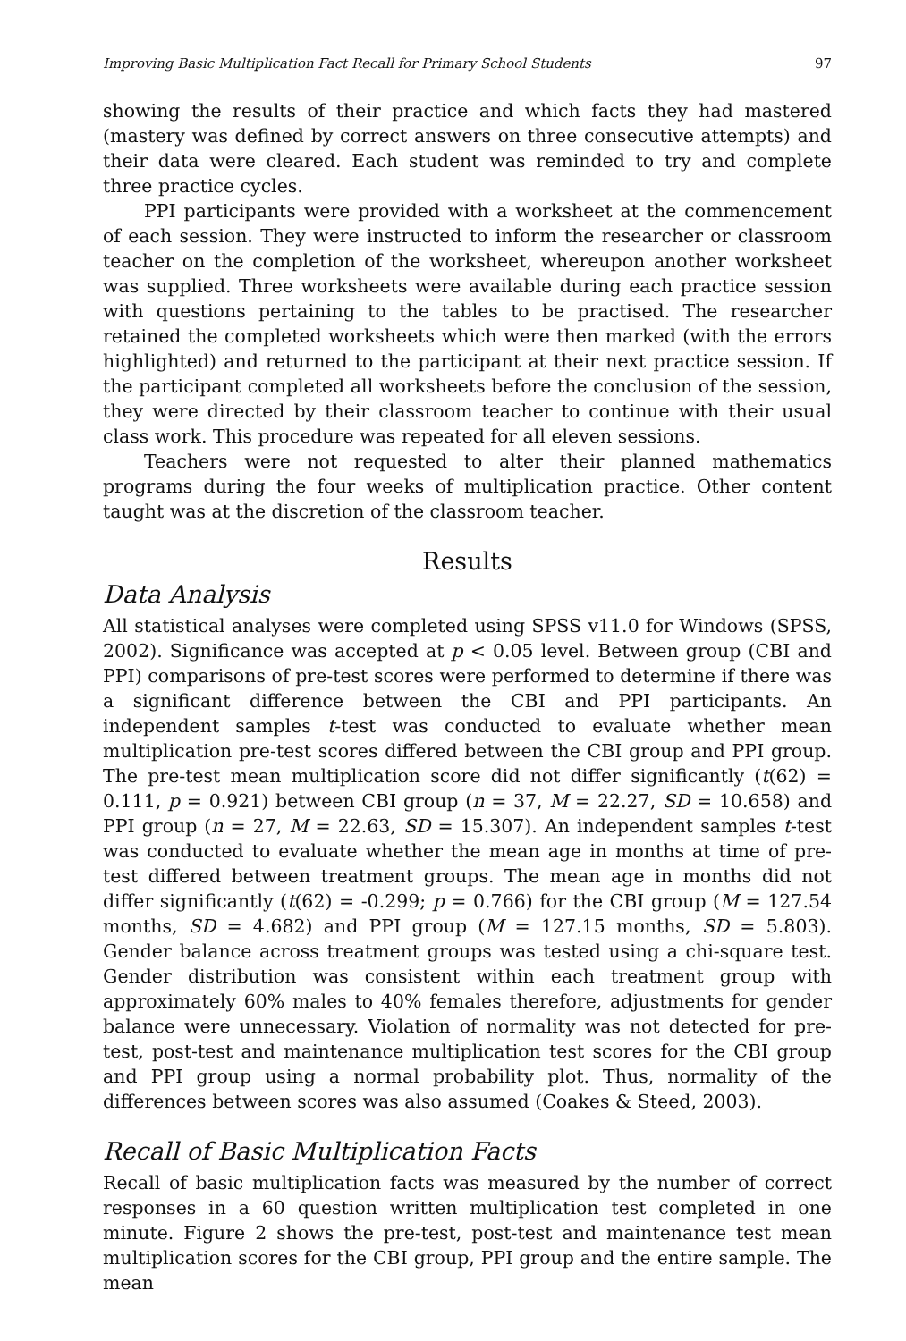Improving Basic Multiplication Fact Recall for Primary School Students 97
showing the results of their practice and which facts they had mastered (mastery was defined by correct answers on three consecutive attempts) and their data were cleared. Each student was reminded to try and complete three practice cycles.
PPI participants were provided with a worksheet at the commencement of each session. They were instructed to inform the researcher or classroom teacher on the completion of the worksheet, whereupon another worksheet was supplied. Three worksheets were available during each practice session with questions pertaining to the tables to be practised. The researcher retained the completed worksheets which were then marked (with the errors highlighted) and returned to the participant at their next practice session. If the participant completed all worksheets before the conclusion of the session, they were directed by their classroom teacher to continue with their usual class work. This procedure was repeated for all eleven sessions.
Teachers were not requested to alter their planned mathematics programs during the four weeks of multiplication practice. Other content taught was at the discretion of the classroom teacher.
Results
Data Analysis
All statistical analyses were completed using SPSS v11.0 for Windows (SPSS, 2002). Significance was accepted at p < 0.05 level. Between group (CBI and PPI) comparisons of pre-test scores were performed to determine if there was a significant difference between the CBI and PPI participants. An independent samples t-test was conducted to evaluate whether mean multiplication pre-test scores differed between the CBI group and PPI group. The pre-test mean multiplication score did not differ significantly (t(62) = 0.111, p = 0.921) between CBI group (n = 37, M = 22.27, SD = 10.658) and PPI group (n = 27, M = 22.63, SD = 15.307). An independent samples t-test was conducted to evaluate whether the mean age in months at time of pre-test differed between treatment groups. The mean age in months did not differ significantly (t(62) = -0.299; p = 0.766) for the CBI group (M = 127.54 months, SD = 4.682) and PPI group (M = 127.15 months, SD = 5.803). Gender balance across treatment groups was tested using a chi-square test. Gender distribution was consistent within each treatment group with approximately 60% males to 40% females therefore, adjustments for gender balance were unnecessary. Violation of normality was not detected for pre-test, post-test and maintenance multiplication test scores for the CBI group and PPI group using a normal probability plot. Thus, normality of the differences between scores was also assumed (Coakes & Steed, 2003).
Recall of Basic Multiplication Facts
Recall of basic multiplication facts was measured by the number of correct responses in a 60 question written multiplication test completed in one minute. Figure 2 shows the pre-test, post-test and maintenance test mean multiplication scores for the CBI group, PPI group and the entire sample. The mean